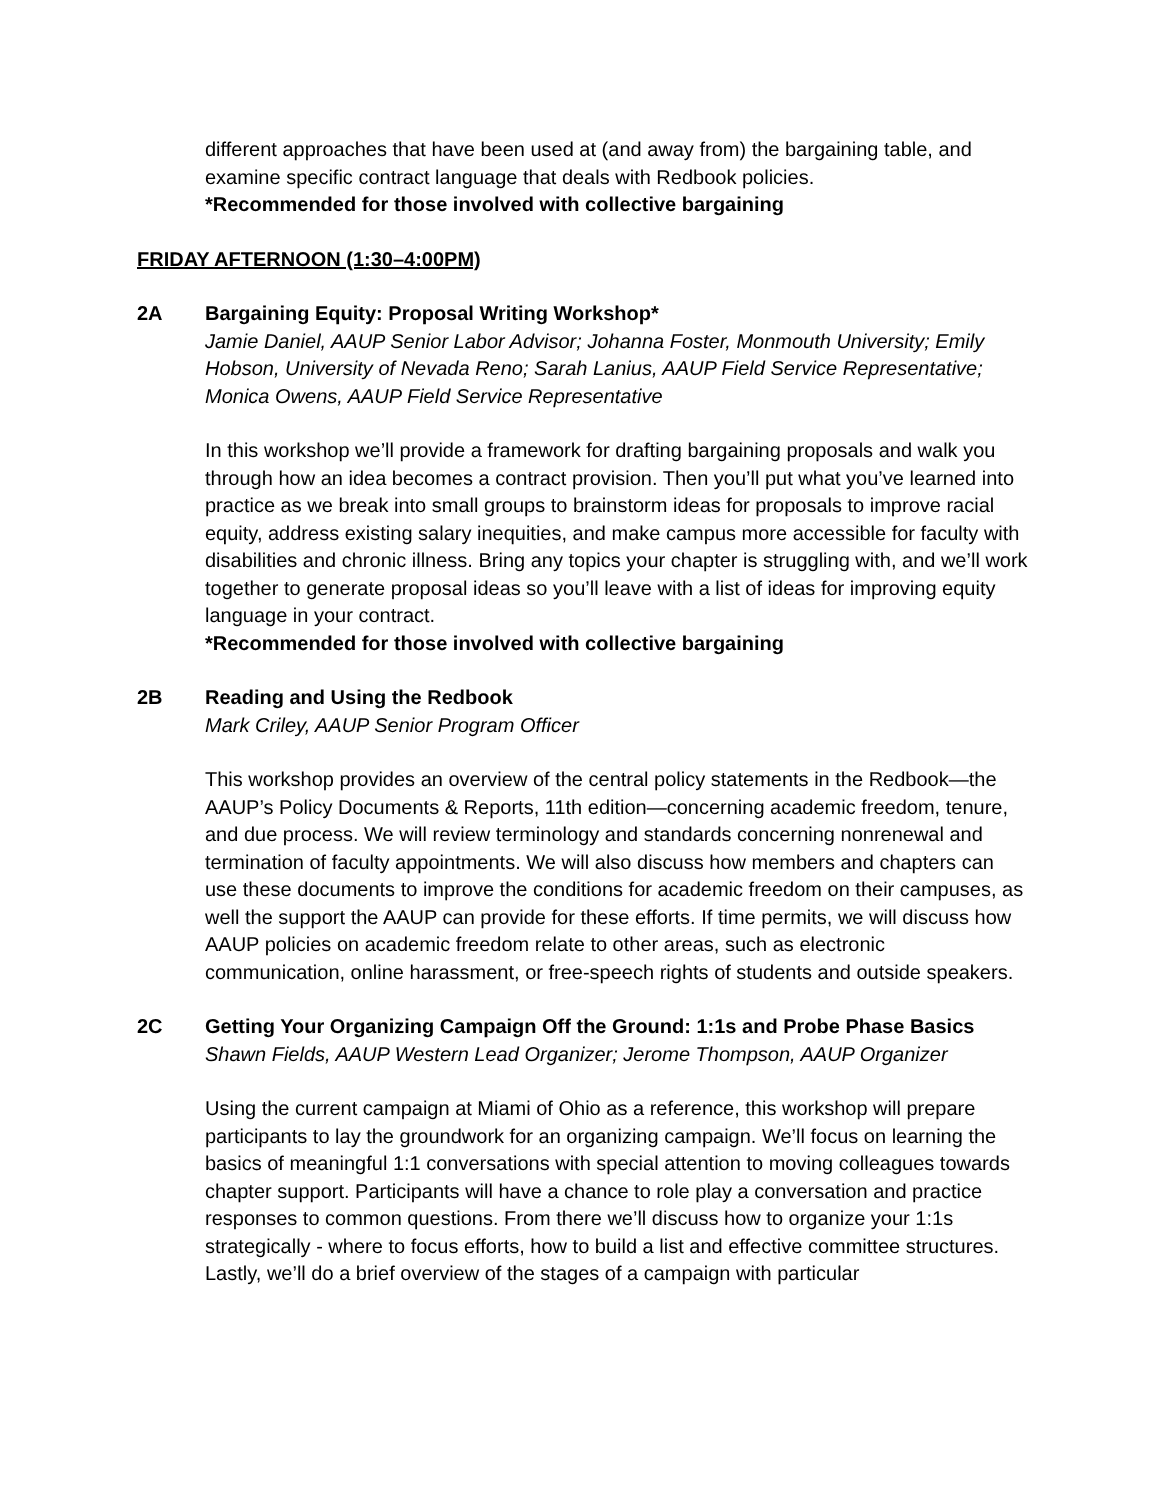different approaches that have been used at (and away from) the bargaining table, and examine specific contract language that deals with Redbook policies.
*Recommended for those involved with collective bargaining
FRIDAY AFTERNOON (1:30–4:00PM)
2A Bargaining Equity: Proposal Writing Workshop*
Jamie Daniel, AAUP Senior Labor Advisor; Johanna Foster, Monmouth University; Emily Hobson, University of Nevada Reno; Sarah Lanius, AAUP Field Service Representative; Monica Owens, AAUP Field Service Representative
In this workshop we’ll provide a framework for drafting bargaining proposals and walk you through how an idea becomes a contract provision. Then you’ll put what you’ve learned into practice as we break into small groups to brainstorm ideas for proposals to improve racial equity, address existing salary inequities, and make campus more accessible for faculty with disabilities and chronic illness. Bring any topics your chapter is struggling with, and we’ll work together to generate proposal ideas so you’ll leave with a list of ideas for improving equity language in your contract.
*Recommended for those involved with collective bargaining
2B Reading and Using the Redbook
Mark Criley, AAUP Senior Program Officer
This workshop provides an overview of the central policy statements in the Redbook—the AAUP’s Policy Documents & Reports, 11th edition—concerning academic freedom, tenure, and due process. We will review terminology and standards concerning nonrenewal and termination of faculty appointments. We will also discuss how members and chapters can use these documents to improve the conditions for academic freedom on their campuses, as well the support the AAUP can provide for these efforts. If time permits, we will discuss how AAUP policies on academic freedom relate to other areas, such as electronic communication, online harassment, or free-speech rights of students and outside speakers.
2C Getting Your Organizing Campaign Off the Ground: 1:1s and Probe Phase Basics
Shawn Fields, AAUP Western Lead Organizer; Jerome Thompson, AAUP Organizer
Using the current campaign at Miami of Ohio as a reference, this workshop will prepare participants to lay the groundwork for an organizing campaign. We’ll focus on learning the basics of meaningful 1:1 conversations with special attention to moving colleagues towards chapter support. Participants will have a chance to role play a conversation and practice responses to common questions. From there we’ll discuss how to organize your 1:1s strategically - where to focus efforts, how to build a list and effective committee structures. Lastly, we’ll do a brief overview of the stages of a campaign with particular